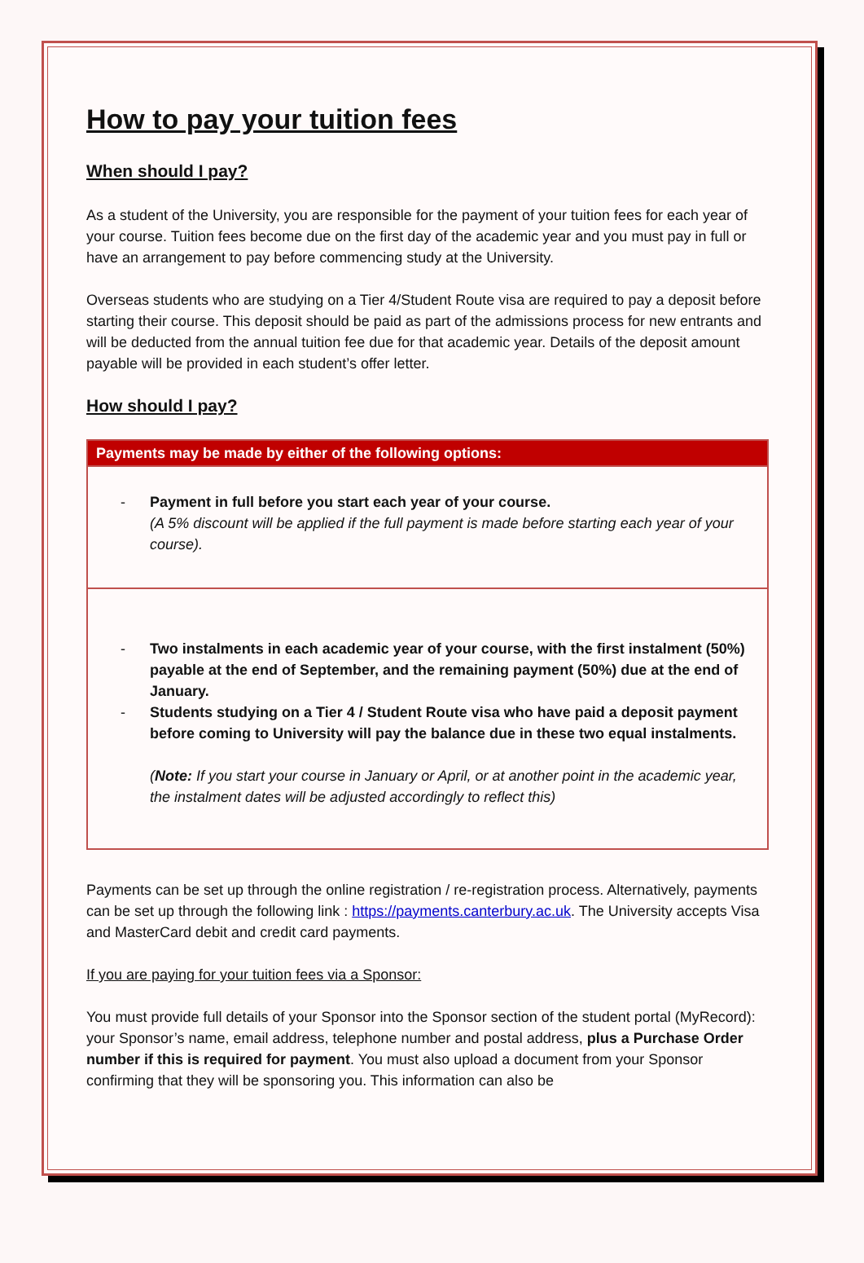How to pay your tuition fees
When should I pay?
As a student of the University, you are responsible for the payment of your tuition fees for each year of your course. Tuition fees become due on the first day of the academic year and you must pay in full or have an arrangement to pay before commencing study at the University.
Overseas students who are studying on a Tier 4/Student Route visa are required to pay a deposit before starting their course. This deposit should be paid as part of the admissions process for new entrants and will be deducted from the annual tuition fee due for that academic year. Details of the deposit amount payable will be provided in each student’s offer letter.
How should I pay?
| Payments may be made by either of the following options: |
| --- |
| - Payment in full before you start each year of your course. (A 5% discount will be applied if the full payment is made before starting each year of your course). |
| - Two instalments in each academic year of your course, with the first instalment (50%) payable at the end of September, and the remaining payment (50%) due at the end of January. - Students studying on a Tier 4 / Student Route visa who have paid a deposit payment before coming to University will pay the balance due in these two equal instalments. ( Note: If you start your course in January or April, or at another point in the academic year, the instalment dates will be adjusted accordingly to reflect this) |
Payments can be set up through the online registration / re-registration process. Alternatively, payments can be set up through the following link : https://payments.canterbury.ac.uk. The University accepts Visa and MasterCard debit and credit card payments.
If you are paying for your tuition fees via a Sponsor:
You must provide full details of your Sponsor into the Sponsor section of the student portal (MyRecord): your Sponsor’s name, email address, telephone number and postal address, plus a Purchase Order number if this is required for payment. You must also upload a document from your Sponsor confirming that they will be sponsoring you. This information can also be